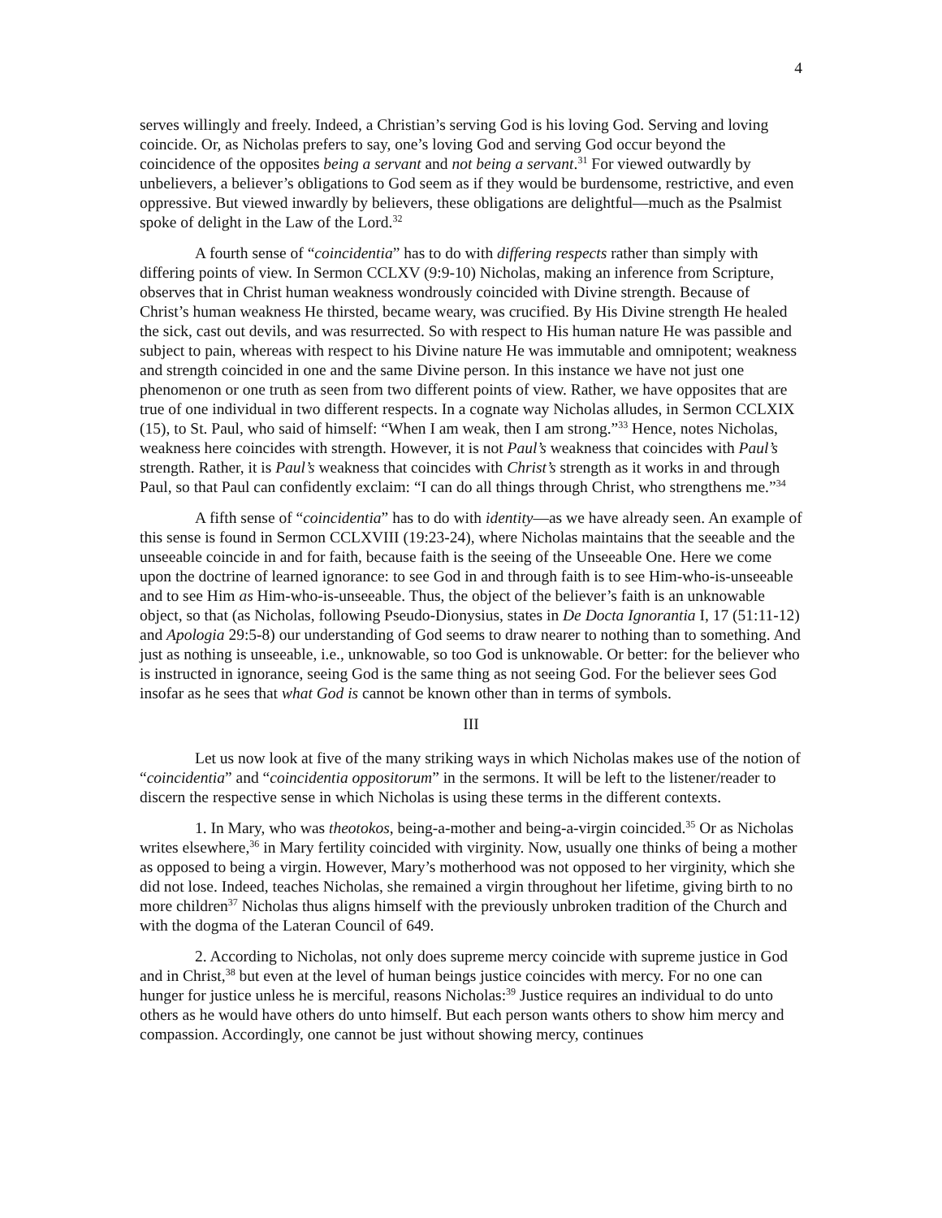4
serves willingly and freely. Indeed, a Christian’s serving God is his loving God. Serving and loving coincide. Or, as Nicholas prefers to say, one’s loving God and serving God occur beyond the coincidence of the opposites being a servant and not being a servant.<sup>31</sup> For viewed outwardly by unbelievers, a believer’s obligations to God seem as if they would be burdensome, restrictive, and even oppressive. But viewed inwardly by believers, these obligations are delightful—much as the Psalmist spoke of delight in the Law of the Lord.<sup>32</sup>
A fourth sense of “coincidentia” has to do with differing respects rather than simply with differing points of view. In Sermon CCLXV (9:9-10) Nicholas, making an inference from Scripture, observes that in Christ human weakness wondrously coincided with Divine strength. Because of Christ’s human weakness He thirsted, became weary, was crucified. By His Divine strength He healed the sick, cast out devils, and was resurrected. So with respect to His human nature He was passible and subject to pain, whereas with respect to his Divine nature He was immutable and omnipotent; weakness and strength coincided in one and the same Divine person. In this instance we have not just one phenomenon or one truth as seen from two different points of view. Rather, we have opposites that are true of one individual in two different respects. In a cognate way Nicholas alludes, in Sermon CCLXIX (15), to St. Paul, who said of himself: “When I am weak, then I am strong.”<sup>33</sup> Hence, notes Nicholas, weakness here coincides with strength. However, it is not Paul’s weakness that coincides with Paul’s strength. Rather, it is Paul’s weakness that coincides with Christ’s strength as it works in and through Paul, so that Paul can confidently exclaim: “I can do all things through Christ, who strengthens me.”<sup>34</sup>
A fifth sense of “coincidentia” has to do with identity—as we have already seen. An example of this sense is found in Sermon CCLXVIII (19:23-24), where Nicholas maintains that the seeable and the unseeable coincide in and for faith, because faith is the seeing of the Unseeable One. Here we come upon the doctrine of learned ignorance: to see God in and through faith is to see Him-who-is-unseeable and to see Him as Him-who-is-unseeable. Thus, the object of the believer’s faith is an unknowable object, so that (as Nicholas, following Pseudo-Dionysius, states in De Docta Ignorantia I, 17 (51:11-12) and Apologia 29:5-8) our understanding of God seems to draw nearer to nothing than to something. And just as nothing is unseeable, i.e., unknowable, so too God is unknowable. Or better: for the believer who is instructed in ignorance, seeing God is the same thing as not seeing God. For the believer sees God insofar as he sees that what God is cannot be known other than in terms of symbols.
III
Let us now look at five of the many striking ways in which Nicholas makes use of the notion of “coincidentia” and “coincidentia oppositorum” in the sermons. It will be left to the listener/reader to discern the respective sense in which Nicholas is using these terms in the different contexts.
1. In Mary, who was theotokos, being-a-mother and being-a-virgin coincided.<sup>35</sup> Or as Nicholas writes elsewhere,<sup>36</sup> in Mary fertility coincided with virginity. Now, usually one thinks of being a mother as opposed to being a virgin. However, Mary’s motherhood was not opposed to her virginity, which she did not lose. Indeed, teaches Nicholas, she remained a virgin throughout her lifetime, giving birth to no more children<sup>37</sup> Nicholas thus aligns himself with the previously unbroken tradition of the Church and with the dogma of the Lateran Council of 649.
2. According to Nicholas, not only does supreme mercy coincide with supreme justice in God and in Christ,<sup>38</sup> but even at the level of human beings justice coincides with mercy. For no one can hunger for justice unless he is merciful, reasons Nicholas:<sup>39</sup> Justice requires an individual to do unto others as he would have others do unto himself. But each person wants others to show him mercy and compassion. Accordingly, one cannot be just without showing mercy, continues